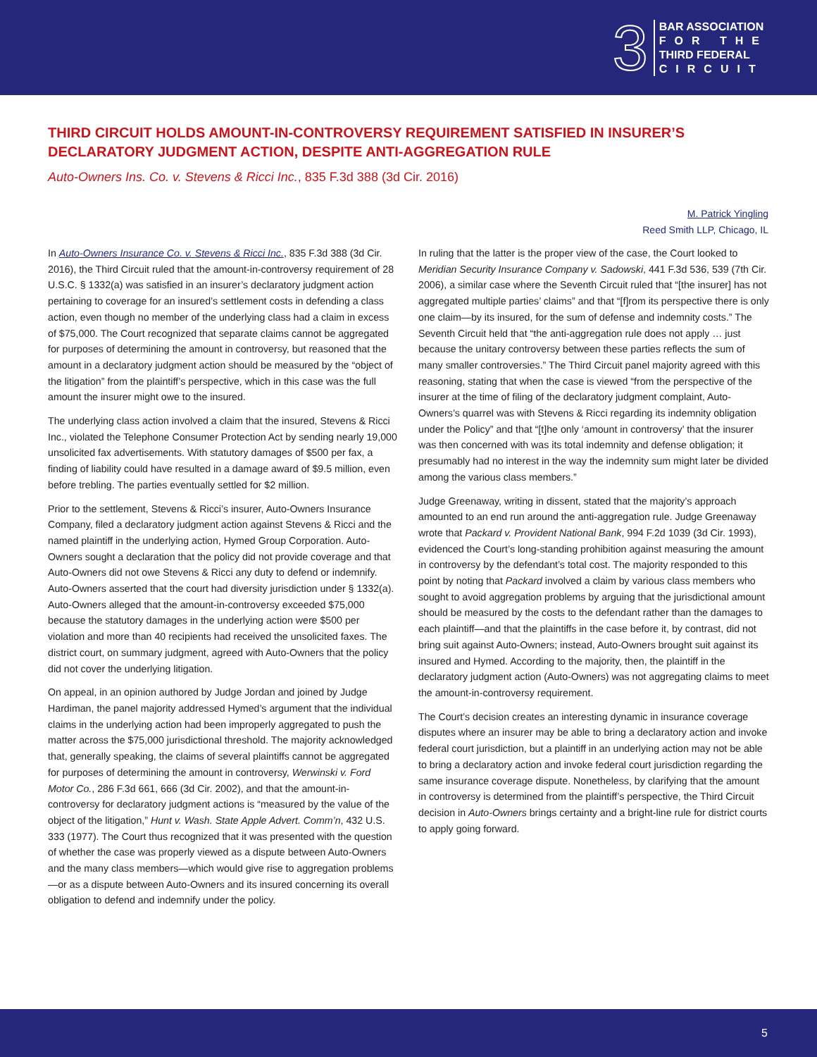3
BAR ASSOCIATION
FOR THE
THIRD FEDERAL
CIRCUIT
THIRD CIRCUIT HOLDS AMOUNT-IN-CONTROVERSY REQUIREMENT SATISFIED IN INSURER’S DECLARATORY JUDGMENT ACTION, DESPITE ANTI-AGGREGATION RULE
Auto-Owners Ins. Co. v. Stevens & Ricci Inc., 835 F.3d 388 (3d Cir. 2016)
M. Patrick Yingling
Reed Smith LLP, Chicago, IL
In Auto-Owners Insurance Co. v. Stevens & Ricci Inc., 835 F.3d 388 (3d Cir. 2016), the Third Circuit ruled that the amount-in-controversy requirement of 28 U.S.C. § 1332(a) was satisfied in an insurer’s declaratory judgment action pertaining to coverage for an insured’s settlement costs in defending a class action, even though no member of the underlying class had a claim in excess of $75,000. The Court recognized that separate claims cannot be aggregated for purposes of determining the amount in controversy, but reasoned that the amount in a declaratory judgment action should be measured by the “object of the litigation” from the plaintiff’s perspective, which in this case was the full amount the insurer might owe to the insured.
The underlying class action involved a claim that the insured, Stevens & Ricci Inc., violated the Telephone Consumer Protection Act by sending nearly 19,000 unsolicited fax advertisements. With statutory damages of $500 per fax, a finding of liability could have resulted in a damage award of $9.5 million, even before trebling. The parties eventually settled for $2 million.
Prior to the settlement, Stevens & Ricci’s insurer, Auto-Owners Insurance Company, filed a declaratory judgment action against Stevens & Ricci and the named plaintiff in the underlying action, Hymed Group Corporation. Auto-Owners sought a declaration that the policy did not provide coverage and that Auto-Owners did not owe Stevens & Ricci any duty to defend or indemnify. Auto-Owners asserted that the court had diversity jurisdiction under § 1332(a). Auto-Owners alleged that the amount-in-controversy exceeded $75,000 because the statutory damages in the underlying action were $500 per violation and more than 40 recipients had received the unsolicited faxes. The district court, on summary judgment, agreed with Auto-Owners that the policy did not cover the underlying litigation.
On appeal, in an opinion authored by Judge Jordan and joined by Judge Hardiman, the panel majority addressed Hymed’s argument that the individual claims in the underlying action had been improperly aggregated to push the matter across the $75,000 jurisdictional threshold. The majority acknowledged that, generally speaking, the claims of several plaintiffs cannot be aggregated for purposes of determining the amount in controversy, Werwinski v. Ford Motor Co., 286 F.3d 661, 666 (3d Cir. 2002), and that the amount-in-controversy for declaratory judgment actions is “measured by the value of the object of the litigation,” Hunt v. Wash. State Apple Advert. Comm’n, 432 U.S. 333 (1977). The Court thus recognized that it was presented with the question of whether the case was properly viewed as a dispute between Auto-Owners and the many class members—which would give rise to aggregation problems—or as a dispute between Auto-Owners and its insured concerning its overall obligation to defend and indemnify under the policy.
In ruling that the latter is the proper view of the case, the Court looked to Meridian Security Insurance Company v. Sadowski, 441 F.3d 536, 539 (7th Cir. 2006), a similar case where the Seventh Circuit ruled that “[the insurer] has not aggregated multiple parties’ claims” and that “[f]rom its perspective there is only one claim—by its insured, for the sum of defense and indemnity costs.” The Seventh Circuit held that “the anti-aggregation rule does not apply … just because the unitary controversy between these parties reflects the sum of many smaller controversies.” The Third Circuit panel majority agreed with this reasoning, stating that when the case is viewed “from the perspective of the insurer at the time of filing of the declaratory judgment complaint, Auto-Owners’s quarrel was with Stevens & Ricci regarding its indemnity obligation under the Policy” and that “[t]he only ‘amount in controversy’ that the insurer was then concerned with was its total indemnity and defense obligation; it presumably had no interest in the way the indemnity sum might later be divided among the various class members.”
Judge Greenaway, writing in dissent, stated that the majority’s approach amounted to an end run around the anti-aggregation rule. Judge Greenaway wrote that Packard v. Provident National Bank, 994 F.2d 1039 (3d Cir. 1993), evidenced the Court’s long-standing prohibition against measuring the amount in controversy by the defendant’s total cost. The majority responded to this point by noting that Packard involved a claim by various class members who sought to avoid aggregation problems by arguing that the jurisdictional amount should be measured by the costs to the defendant rather than the damages to each plaintiff—and that the plaintiffs in the case before it, by contrast, did not bring suit against Auto-Owners; instead, Auto-Owners brought suit against its insured and Hymed. According to the majority, then, the plaintiff in the declaratory judgment action (Auto-Owners) was not aggregating claims to meet the amount-in-controversy requirement.
The Court’s decision creates an interesting dynamic in insurance coverage disputes where an insurer may be able to bring a declaratory action and invoke federal court jurisdiction, but a plaintiff in an underlying action may not be able to bring a declaratory action and invoke federal court jurisdiction regarding the same insurance coverage dispute. Nonetheless, by clarifying that the amount in controversy is determined from the plaintiff’s perspective, the Third Circuit decision in Auto-Owners brings certainty and a bright-line rule for district courts to apply going forward.
5